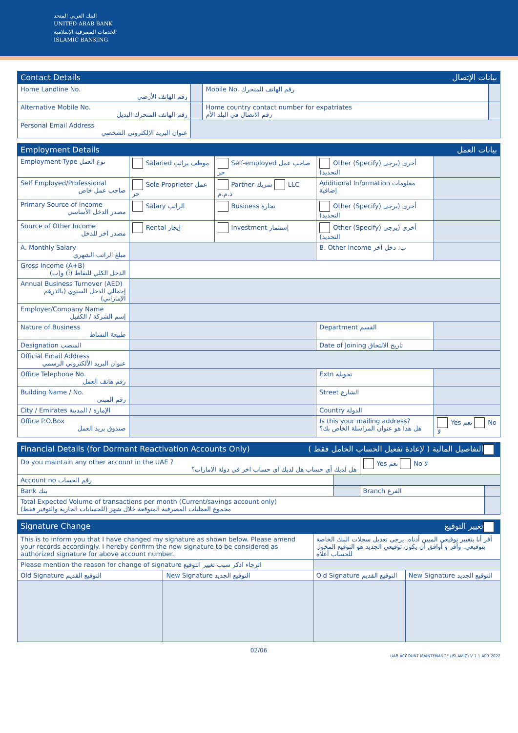البنك العربي المتحد
UNITED ARAB BANK
الخدمات المصرفية الإسلامية
ISLAMIC BANKING
| Contact Details بيانات الإتصال | | | |
| --- | --- | --- | --- |
| Home Landline No. رقم الهاتف الأرضي | | Mobile No. رقم الهاتف المتحرك | |
| Alternative Mobile No. رقم الهاتف المتحرك البديل | | Home country contact number for expatriates رقم الاتصال في البلد الأم | |
| Personal Email Address عنوان البريد الإلكتروني الشخصي | | | |
| Employment Details بيانات العمل | | | | |
| --- | --- | --- | --- | --- |
| Employment Type نوع العمل | Salaried موظف براتب | Self-employed صاحب عمل حر | Other (Specify) أخرى (يرجى التحديد) | |
| Self Employed/Professional صاحب عمل خاص | Sole Proprieter عمل حر | Partner شريك LLC ذ.م.م | Additional Information معلومات إضافية | |
| Primary Source of Income مصدر الدخل الأساسي | Salary الراتب | Business تجارة | Other (Specify) أخرى (يرجى التحديد) | |
| Source of Other Income مصدر آخر للدخل | Rental إيجار | Investment إستثمار | Other (Specify) أخرى (يرجى التحديد) | |
| A. Monthly Salary مبلغ الراتب الشهري | | | B. Other Income ب. دخل آخر | |
| Gross Income (A+B) الدخل الكلي للنقاط (أ) و(ب) | | | | |
| Annual Business Turnover (AED) إجمالي الدخل السنوي (بالدرهم الإماراتي) | | | | |
| Employer/Company Name إسم الشركة / الكفيل | | | | |
| Nature of Business طبيعة النشاط | | | Department القسم | |
| Designation المنصب | | | Date of Joining تاريخ الالتحاق | |
| Official Email Address عنوان البريد الألكتروني الرسمي | | | | |
| Office Telephone No. رقم هاتف العمل | | | Extn تحويلة | |
| Building Name / No. رقم المبنى | | | Street الشارع | |
| City / Emirates الإمارة / المدينة | | | Country الدولة | |
| Office P.O.Box صندوق بريد العمل | | | Is this your mailing address? هل هذا هو عنوان المراسلة الخاص بك؟ | Yes نعم No لا |
| Financial Details (for Dormant Reactivation Accounts Only) التفاصيل المالية ( لإعادة تفعيل الحساب الخامل فقط ) | | | |
| --- | --- | --- | --- |
| Do you maintain any other account in the UAE ? هل لديك أي حساب هل لديك اي حساب اخر في دولة الامارات؟ | | Yes نعم No لا | |
| Account no رقم الحساب | | | |
| Bank بنك | | Branch الفرع | |
| Total Expected Volume of transactions per month (Current/savings account only) مجموع العمليات المصرفية المتوقعة خلال شهر (للحسابات الجارية والتوفير فقط) | | | |
| Signature Change تغيير التوقيع | | | |
| --- | --- | --- | --- |
| This is to inform you that I have changed my signature as shown below. Please amend your records accordingly. I hereby confirm the new signature to be considered as authorized signature for above account number. | | أقر أنا بتغيير توقيعي المبين أدناه. يرجى تعديل سجلات البنك الخاصة بتوقيعي. وأقر و أوافق أن يكون توقيعي الجديد هو التوقيع المخول للحساب أعلاه | |
| Please mention the reason for change of signature الرجاء اذكر سبب تغيير التوقيع | | | |
| Old Signature التوقيع القديم | New Signature التوقيع الجديد | Old Signature التوقيع القديم | New Signature التوقيع الجديد |
02/06
UAB ACCOUNT MAINTENANCE (ISLAMIC) V 1.1 APR 2022